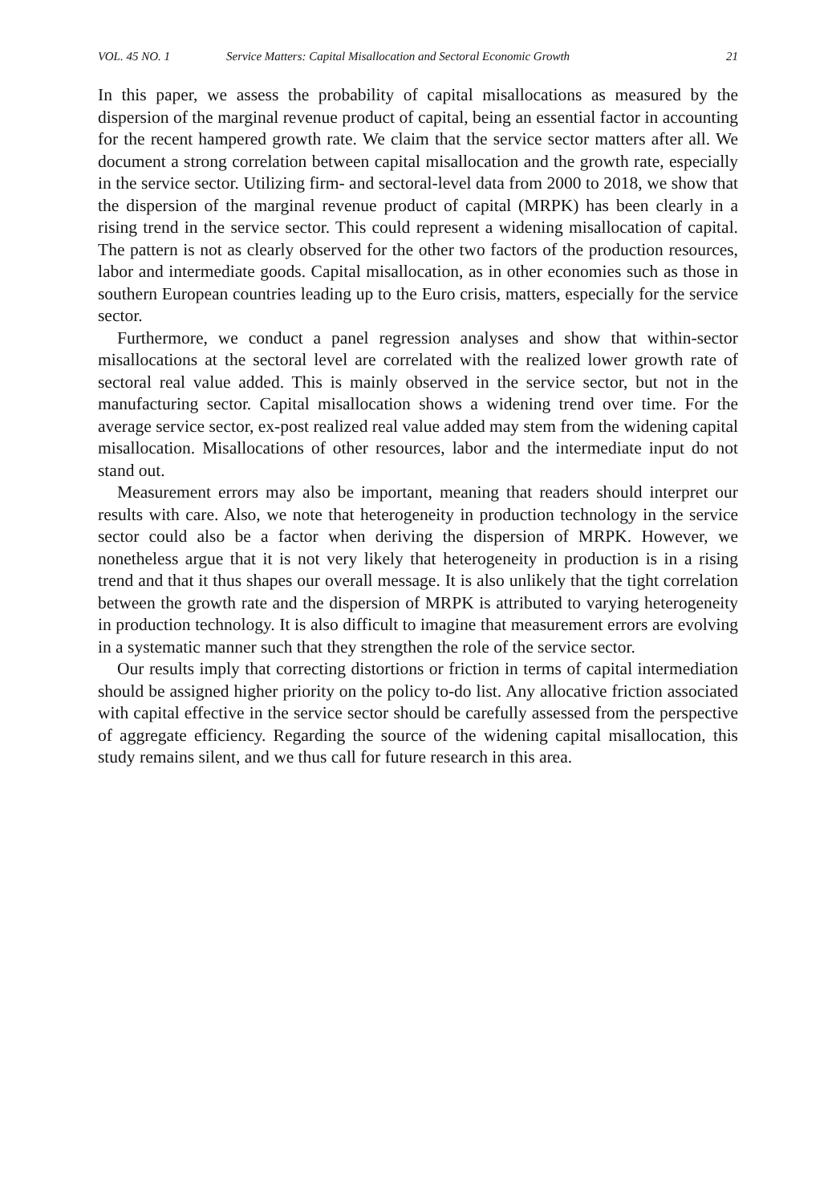VOL. 45 NO. 1 Service Matters: Capital Misallocation and Sectoral Economic Growth 21
In this paper, we assess the probability of capital misallocations as measured by the dispersion of the marginal revenue product of capital, being an essential factor in accounting for the recent hampered growth rate. We claim that the service sector matters after all. We document a strong correlation between capital misallocation and the growth rate, especially in the service sector. Utilizing firm- and sectoral-level data from 2000 to 2018, we show that the dispersion of the marginal revenue product of capital (MRPK) has been clearly in a rising trend in the service sector. This could represent a widening misallocation of capital. The pattern is not as clearly observed for the other two factors of the production resources, labor and intermediate goods. Capital misallocation, as in other economies such as those in southern European countries leading up to the Euro crisis, matters, especially for the service sector.
Furthermore, we conduct a panel regression analyses and show that within-sector misallocations at the sectoral level are correlated with the realized lower growth rate of sectoral real value added. This is mainly observed in the service sector, but not in the manufacturing sector. Capital misallocation shows a widening trend over time. For the average service sector, ex-post realized real value added may stem from the widening capital misallocation. Misallocations of other resources, labor and the intermediate input do not stand out.
Measurement errors may also be important, meaning that readers should interpret our results with care. Also, we note that heterogeneity in production technology in the service sector could also be a factor when deriving the dispersion of MRPK. However, we nonetheless argue that it is not very likely that heterogeneity in production is in a rising trend and that it thus shapes our overall message. It is also unlikely that the tight correlation between the growth rate and the dispersion of MRPK is attributed to varying heterogeneity in production technology. It is also difficult to imagine that measurement errors are evolving in a systematic manner such that they strengthen the role of the service sector.
Our results imply that correcting distortions or friction in terms of capital intermediation should be assigned higher priority on the policy to-do list. Any allocative friction associated with capital effective in the service sector should be carefully assessed from the perspective of aggregate efficiency. Regarding the source of the widening capital misallocation, this study remains silent, and we thus call for future research in this area.